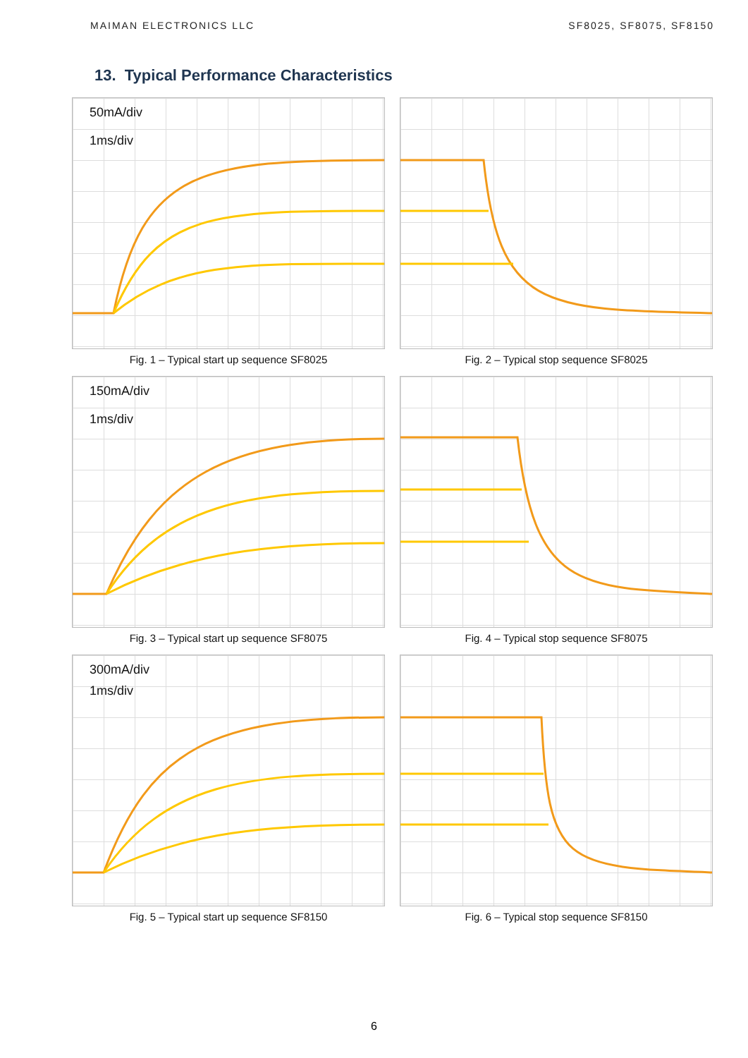MAIMAN ELECTRONICS LLC SF8025, SF8075, SF8150
13. Typical Performance Characteristics
50mA/div
1ms/div
Fig. 1 – Typical start up sequence SF8025
Fig. 2 – Typical stop sequence SF8025
150mA/div
1ms/div
Fig. 3 – Typical start up sequence SF8075
Fig. 4 – Typical stop sequence SF8075
300mA/div
1ms/div
Fig. 5 – Typical start up sequence SF8150
Fig. 6 – Typical stop sequence SF8150
6